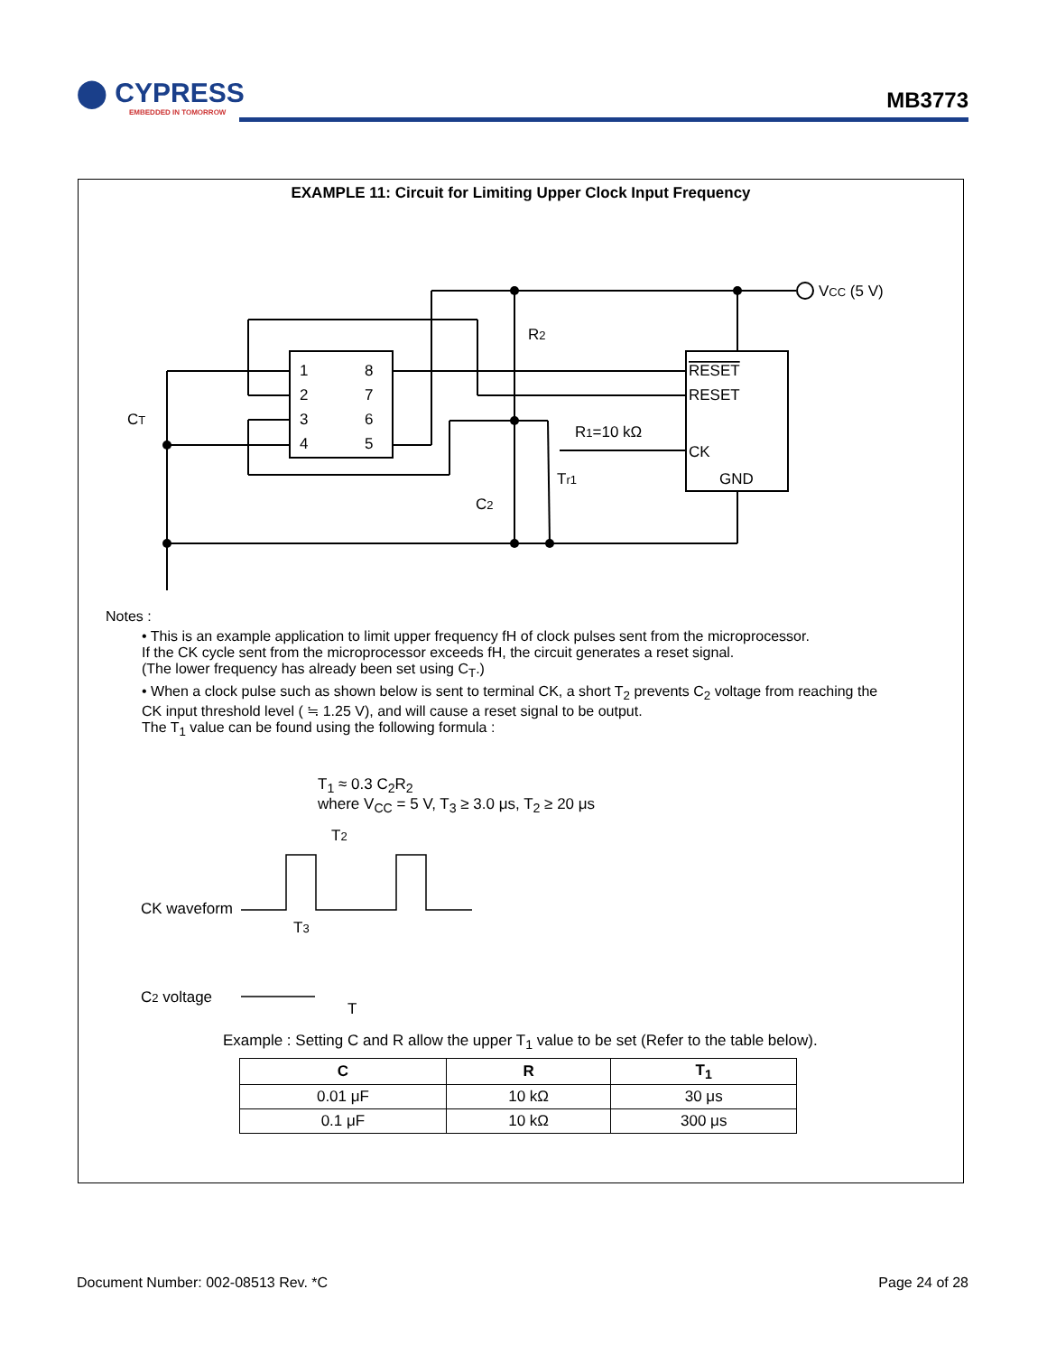⬤ CYPRESS
EMBEDDED IN TOMORROW
MB3773
EXAMPLE 11: Circuit for Limiting Upper Clock Input Frequency
VCC (5 V)
R2
CT
C2
R1=10 kΩ
Tr1
1
2
3
4
8
7
6
5
RESET
RESET
CK
GND
Notes :
• This is an example application to limit upper frequency fH of clock pulses sent from the microprocessor.
If the CK cycle sent from the microprocessor exceeds fH, the circuit generates a reset signal.
(The lower frequency has already been set using C<sub>T</sub>.)
• When a clock pulse such as shown below is sent to terminal CK, a short T<sub>2</sub> prevents C<sub>2</sub> voltage from reaching the
CK input threshold level ( ≒ 1.25 V), and will cause a reset signal to be output.
The T<sub>1</sub> value can be found using the following formula :
T<sub>1</sub> ≈ 0.3 C<sub>2</sub>R<sub>2</sub>
where V<sub>CC</sub> = 5 V, T<sub>3</sub> ≥ 3.0 μs, T<sub>2</sub> ≥ 20 μs
T2
T3
T
CK waveform
C2 voltage
Example : Setting C and R allow the upper T<sub>1</sub> value to be set (Refer to the table below).
| C | R | T<sub>1</sub> |
| --- | --- | --- |
| 0.01 μF | 10 kΩ | 30 μs |
| 0.1 μF | 10 kΩ | 300 μs |
Document Number: 002-08513 Rev. *C Page 24 of 28